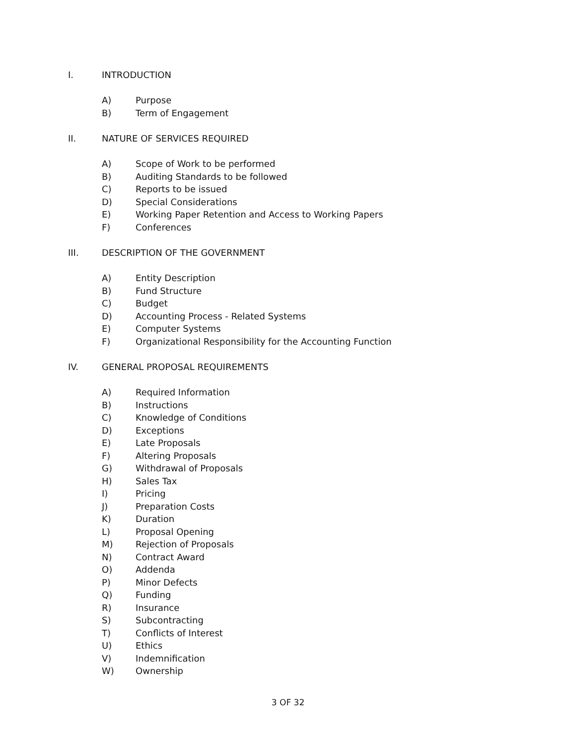I. INTRODUCTION
A) Purpose
B) Term of Engagement
II. NATURE OF SERVICES REQUIRED
A) Scope of Work to be performed
B) Auditing Standards to be followed
C) Reports to be issued
D) Special Considerations
E) Working Paper Retention and Access to Working Papers
F) Conferences
III. DESCRIPTION OF THE GOVERNMENT
A) Entity Description
B) Fund Structure
C) Budget
D) Accounting Process - Related Systems
E) Computer Systems
F) Organizational Responsibility for the Accounting Function
IV. GENERAL PROPOSAL REQUIREMENTS
A) Required Information
B) Instructions
C) Knowledge of Conditions
D) Exceptions
E) Late Proposals
F) Altering Proposals
G) Withdrawal of Proposals
H) Sales Tax
I) Pricing
J) Preparation Costs
K) Duration
L) Proposal Opening
M) Rejection of Proposals
N) Contract Award
O) Addenda
P) Minor Defects
Q) Funding
R) Insurance
S) Subcontracting
T) Conflicts of Interest
U) Ethics
V) Indemnification
W) Ownership
3 OF 32